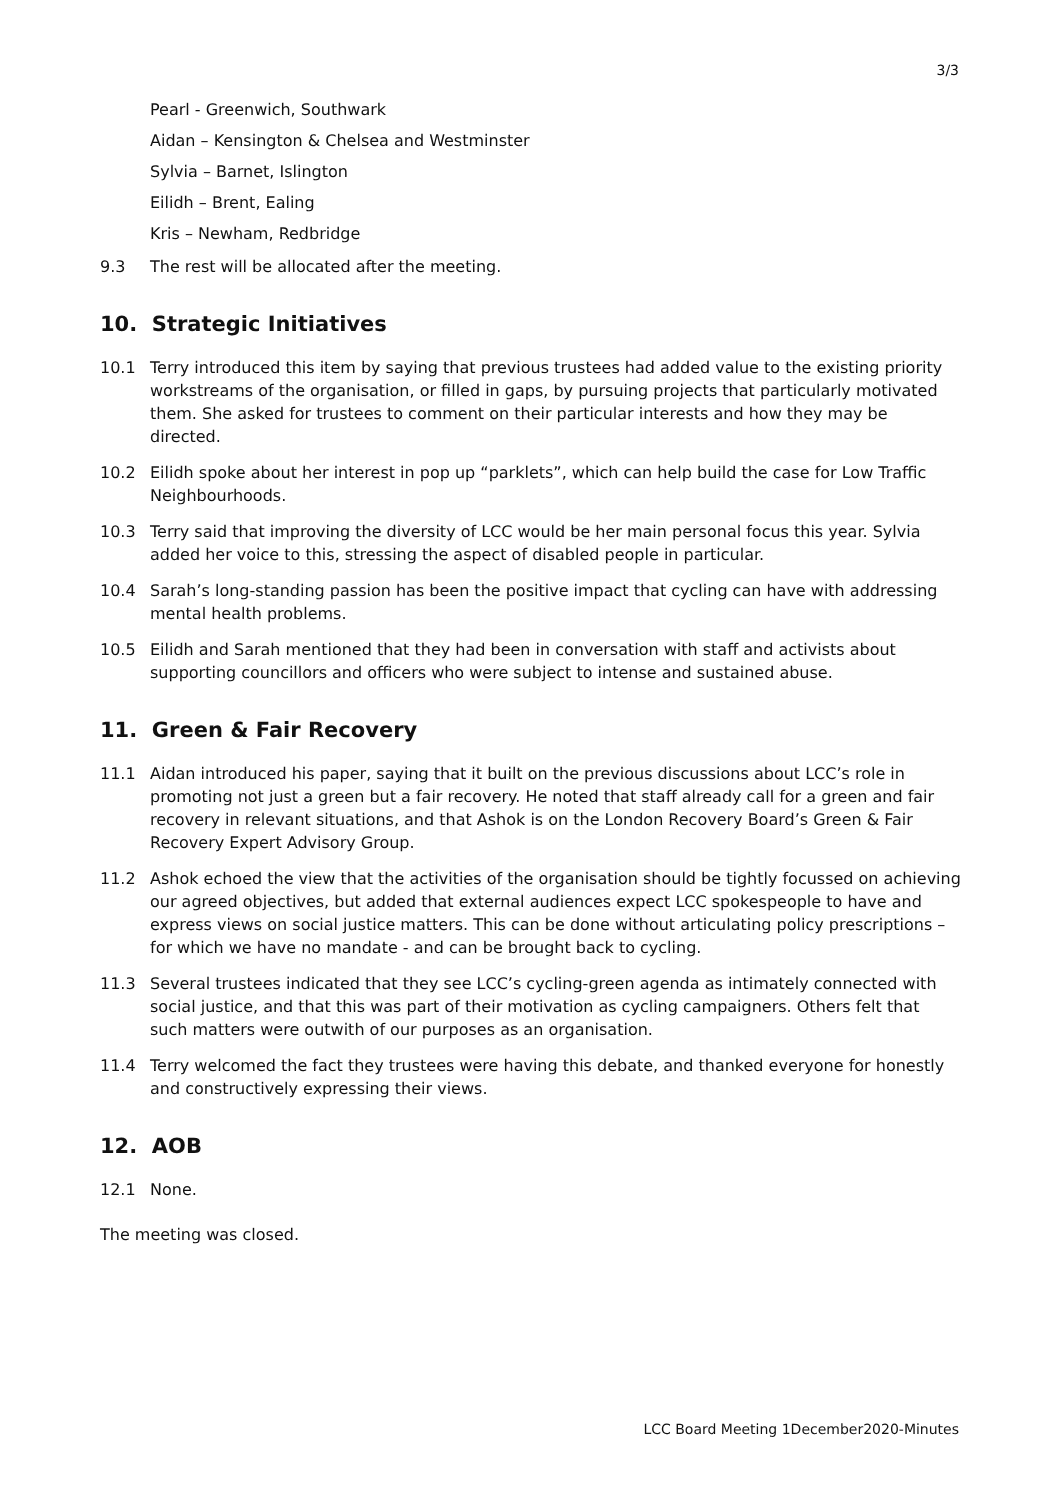3/3
Pearl - Greenwich, Southwark
Aidan – Kensington & Chelsea and Westminster
Sylvia – Barnet, Islington
Eilidh – Brent, Ealing
Kris – Newham, Redbridge
9.3 The rest will be allocated after the meeting.
10. Strategic Initiatives
10.1 Terry introduced this item by saying that previous trustees had added value to the existing priority workstreams of the organisation, or filled in gaps, by pursuing projects that particularly motivated them. She asked for trustees to comment on their particular interests and how they may be directed.
10.2 Eilidh spoke about her interest in pop up “parklets”, which can help build the case for Low Traffic Neighbourhoods.
10.3 Terry said that improving the diversity of LCC would be her main personal focus this year. Sylvia added her voice to this, stressing the aspect of disabled people in particular.
10.4 Sarah’s long-standing passion has been the positive impact that cycling can have with addressing mental health problems.
10.5 Eilidh and Sarah mentioned that they had been in conversation with staff and activists about supporting councillors and officers who were subject to intense and sustained abuse.
11. Green & Fair Recovery
11.1 Aidan introduced his paper, saying that it built on the previous discussions about LCC’s role in promoting not just a green but a fair recovery. He noted that staff already call for a green and fair recovery in relevant situations, and that Ashok is on the London Recovery Board’s Green & Fair Recovery Expert Advisory Group.
11.2 Ashok echoed the view that the activities of the organisation should be tightly focussed on achieving our agreed objectives, but added that external audiences expect LCC spokespeople to have and express views on social justice matters. This can be done without articulating policy prescriptions – for which we have no mandate - and can be brought back to cycling.
11.3 Several trustees indicated that they see LCC’s cycling-green agenda as intimately connected with social justice, and that this was part of their motivation as cycling campaigners. Others felt that such matters were outwith of our purposes as an organisation.
11.4 Terry welcomed the fact they trustees were having this debate, and thanked everyone for honestly and constructively expressing their views.
12. AOB
12.1 None.
The meeting was closed.
LCC Board Meeting 1December2020-Minutes